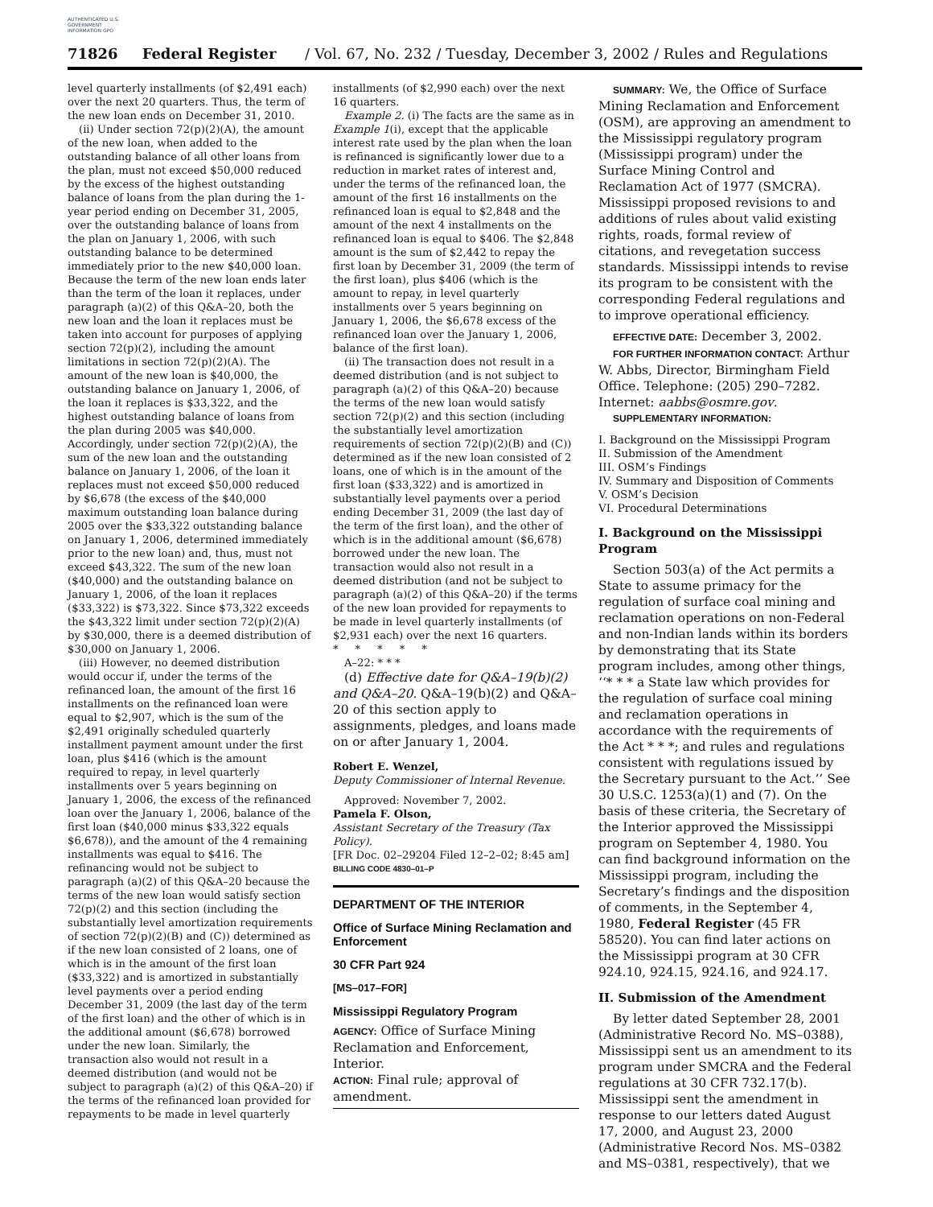AUTHENTICATED U.S. GOVERNMENT INFORMATION GPO
71826 Federal Register / Vol. 67, No. 232 / Tuesday, December 3, 2002 / Rules and Regulations
level quarterly installments (of $2,491 each) over the next 20 quarters. Thus, the term of the new loan ends on December 31, 2010.
(ii) Under section 72(p)(2)(A), the amount of the new loan, when added to the outstanding balance of all other loans from the plan, must not exceed $50,000 reduced by the excess of the highest outstanding balance of loans from the plan during the 1-year period ending on December 31, 2005, over the outstanding balance of loans from the plan on January 1, 2006, with such outstanding balance to be determined immediately prior to the new $40,000 loan. Because the term of the new loan ends later than the term of the loan it replaces, under paragraph (a)(2) of this Q&A–20, both the new loan and the loan it replaces must be taken into account for purposes of applying section 72(p)(2), including the amount limitations in section 72(p)(2)(A). The amount of the new loan is $40,000, the outstanding balance on January 1, 2006, of the loan it replaces is $33,322, and the highest outstanding balance of loans from the plan during 2005 was $40,000. Accordingly, under section 72(p)(2)(A), the sum of the new loan and the outstanding balance on January 1, 2006, of the loan it replaces must not exceed $50,000 reduced by $6,678 (the excess of the $40,000 maximum outstanding loan balance during 2005 over the $33,322 outstanding balance on January 1, 2006, determined immediately prior to the new loan) and, thus, must not exceed $43,322. The sum of the new loan ($40,000) and the outstanding balance on January 1, 2006, of the loan it replaces ($33,322) is $73,322. Since $73,322 exceeds the $43,322 limit under section 72(p)(2)(A) by $30,000, there is a deemed distribution of $30,000 on January 1, 2006.
(iii) However, no deemed distribution would occur if, under the terms of the refinanced loan, the amount of the first 16 installments on the refinanced loan were equal to $2,907, which is the sum of the $2,491 originally scheduled quarterly installment payment amount under the first loan, plus $416 (which is the amount required to repay, in level quarterly installments over 5 years beginning on January 1, 2006, the excess of the refinanced loan over the January 1, 2006, balance of the first loan ($40,000 minus $33,322 equals $6,678)), and the amount of the 4 remaining installments was equal to $416. The refinancing would not be subject to paragraph (a)(2) of this Q&A–20 because the terms of the new loan would satisfy section 72(p)(2) and this section (including the substantially level amortization requirements of section 72(p)(2)(B) and (C)) determined as if the new loan consisted of 2 loans, one of which is in the amount of the first loan ($33,322) and is amortized in substantially level payments over a period ending December 31, 2009 (the last day of the term of the first loan) and the other of which is in the additional amount ($6,678) borrowed under the new loan. Similarly, the transaction also would not result in a deemed distribution (and would not be subject to paragraph (a)(2) of this Q&A–20) if the terms of the refinanced loan provided for repayments to be made in level quarterly
installments (of $2,990 each) over the next 16 quarters.
Example 2. (i) The facts are the same as in Example 1(i), except that the applicable interest rate used by the plan when the loan is refinanced is significantly lower due to a reduction in market rates of interest and, under the terms of the refinanced loan, the amount of the first 16 installments on the refinanced loan is equal to $2,848 and the amount of the next 4 installments on the refinanced loan is equal to $406. The $2,848 amount is the sum of $2,442 to repay the first loan by December 31, 2009 (the term of the first loan), plus $406 (which is the amount to repay, in level quarterly installments over 5 years beginning on January 1, 2006, the $6,678 excess of the refinanced loan over the January 1, 2006, balance of the first loan).
(ii) The transaction does not result in a deemed distribution (and is not subject to paragraph (a)(2) of this Q&A–20) because the terms of the new loan would satisfy section 72(p)(2) and this section (including the substantially level amortization requirements of section 72(p)(2)(B) and (C)) determined as if the new loan consisted of 2 loans, one of which is in the amount of the first loan ($33,322) and is amortized in substantially level payments over a period ending December 31, 2009 (the last day of the term of the first loan), and the other of which is in the additional amount ($6,678) borrowed under the new loan. The transaction would also not result in a deemed distribution (and not be subject to paragraph (a)(2) of this Q&A–20) if the terms of the new loan provided for repayments to be made in level quarterly installments (of $2,931 each) over the next 16 quarters.
* * * * *
A–22: * * *
(d) Effective date for Q&A–19(b)(2) and Q&A–20. Q&A–19(b)(2) and Q&A–20 of this section apply to assignments, pledges, and loans made on or after January 1, 2004.
Robert E. Wenzel,
Deputy Commissioner of Internal Revenue.
Approved: November 7, 2002.
Pamela F. Olson,
Assistant Secretary of the Treasury (Tax Policy).
[FR Doc. 02–29204 Filed 12–2–02; 8:45 am]
BILLING CODE 4830–01–P
DEPARTMENT OF THE INTERIOR
Office of Surface Mining Reclamation and Enforcement
30 CFR Part 924
[MS–017–FOR]
Mississippi Regulatory Program
AGENCY: Office of Surface Mining Reclamation and Enforcement, Interior.
ACTION: Final rule; approval of amendment.
SUMMARY: We, the Office of Surface Mining Reclamation and Enforcement (OSM), are approving an amendment to the Mississippi regulatory program (Mississippi program) under the Surface Mining Control and Reclamation Act of 1977 (SMCRA). Mississippi proposed revisions to and additions of rules about valid existing rights, roads, formal review of citations, and revegetation success standards. Mississippi intends to revise its program to be consistent with the corresponding Federal regulations and to improve operational efficiency.
EFFECTIVE DATE: December 3, 2002.
FOR FURTHER INFORMATION CONTACT: Arthur W. Abbs, Director, Birmingham Field Office. Telephone: (205) 290–7282. Internet: aabbs@osmre.gov.
SUPPLEMENTARY INFORMATION:
I. Background on the Mississippi Program
II. Submission of the Amendment
III. OSM’s Findings
IV. Summary and Disposition of Comments
V. OSM’s Decision
VI. Procedural Determinations
I. Background on the Mississippi Program
Section 503(a) of the Act permits a State to assume primacy for the regulation of surface coal mining and reclamation operations on non-Federal and non-Indian lands within its borders by demonstrating that its State program includes, among other things, ‘‘* * * a State law which provides for the regulation of surface coal mining and reclamation operations in accordance with the requirements of the Act * * *; and rules and regulations consistent with regulations issued by the Secretary pursuant to the Act.’’ See 30 U.S.C. 1253(a)(1) and (7). On the basis of these criteria, the Secretary of the Interior approved the Mississippi program on September 4, 1980. You can find background information on the Mississippi program, including the Secretary’s findings and the disposition of comments, in the September 4, 1980, Federal Register (45 FR 58520). You can find later actions on the Mississippi program at 30 CFR 924.10, 924.15, 924.16, and 924.17.
II. Submission of the Amendment
By letter dated September 28, 2001 (Administrative Record No. MS–0388), Mississippi sent us an amendment to its program under SMCRA and the Federal regulations at 30 CFR 732.17(b). Mississippi sent the amendment in response to our letters dated August 17, 2000, and August 23, 2000 (Administrative Record Nos. MS–0382 and MS–0381, respectively), that we